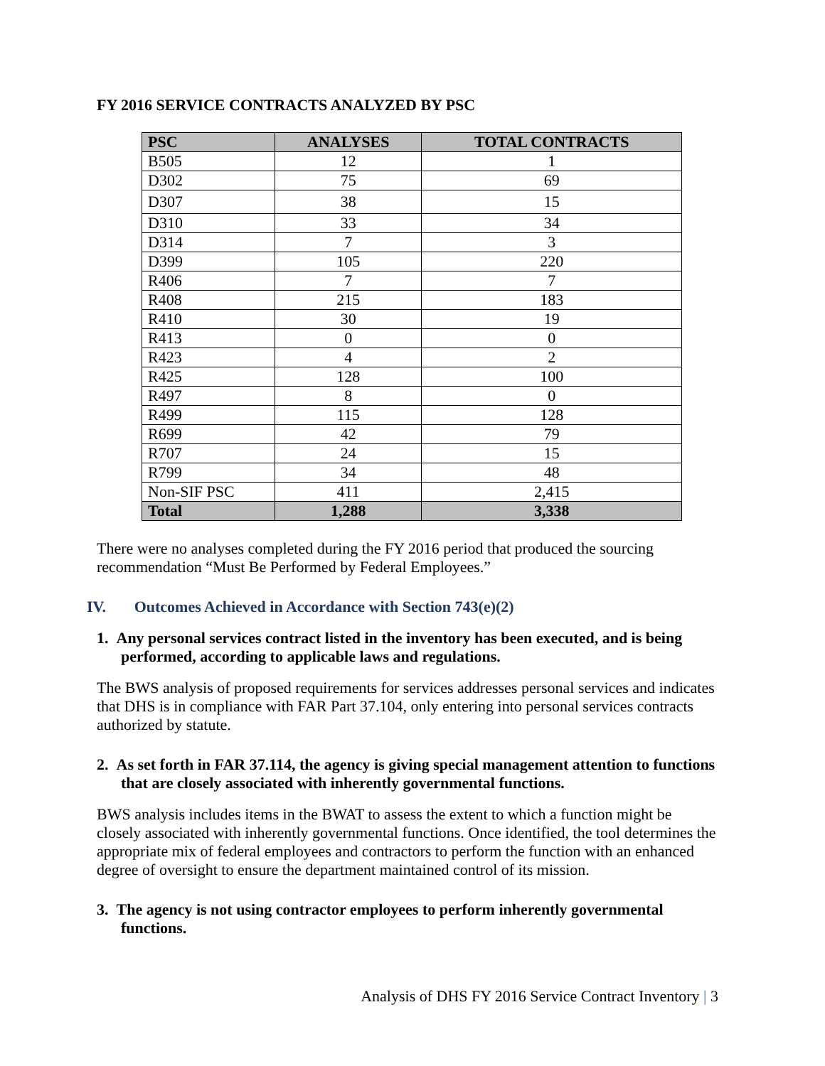FY 2016 SERVICE CONTRACTS ANALYZED BY PSC
| PSC | ANALYSES | TOTAL CONTRACTS |
| --- | --- | --- |
| B505 | 12 | 1 |
| D302 | 75 | 69 |
| D307 | 38 | 15 |
| D310 | 33 | 34 |
| D314 | 7 | 3 |
| D399 | 105 | 220 |
| R406 | 7 | 7 |
| R408 | 215 | 183 |
| R410 | 30 | 19 |
| R413 | 0 | 0 |
| R423 | 4 | 2 |
| R425 | 128 | 100 |
| R497 | 8 | 0 |
| R499 | 115 | 128 |
| R699 | 42 | 79 |
| R707 | 24 | 15 |
| R799 | 34 | 48 |
| Non-SIF PSC | 411 | 2,415 |
| Total | 1,288 | 3,338 |
There were no analyses completed during the FY 2016 period that produced the sourcing recommendation “Must Be Performed by Federal Employees.”
IV. Outcomes Achieved in Accordance with Section 743(e)(2)
1. Any personal services contract listed in the inventory has been executed, and is being performed, according to applicable laws and regulations.
The BWS analysis of proposed requirements for services addresses personal services and indicates that DHS is in compliance with FAR Part 37.104, only entering into personal services contracts authorized by statute.
2. As set forth in FAR 37.114, the agency is giving special management attention to functions that are closely associated with inherently governmental functions.
BWS analysis includes items in the BWAT to assess the extent to which a function might be closely associated with inherently governmental functions. Once identified, the tool determines the appropriate mix of federal employees and contractors to perform the function with an enhanced degree of oversight to ensure the department maintained control of its mission.
3. The agency is not using contractor employees to perform inherently governmental functions.
Analysis of DHS FY 2016 Service Contract Inventory | 3